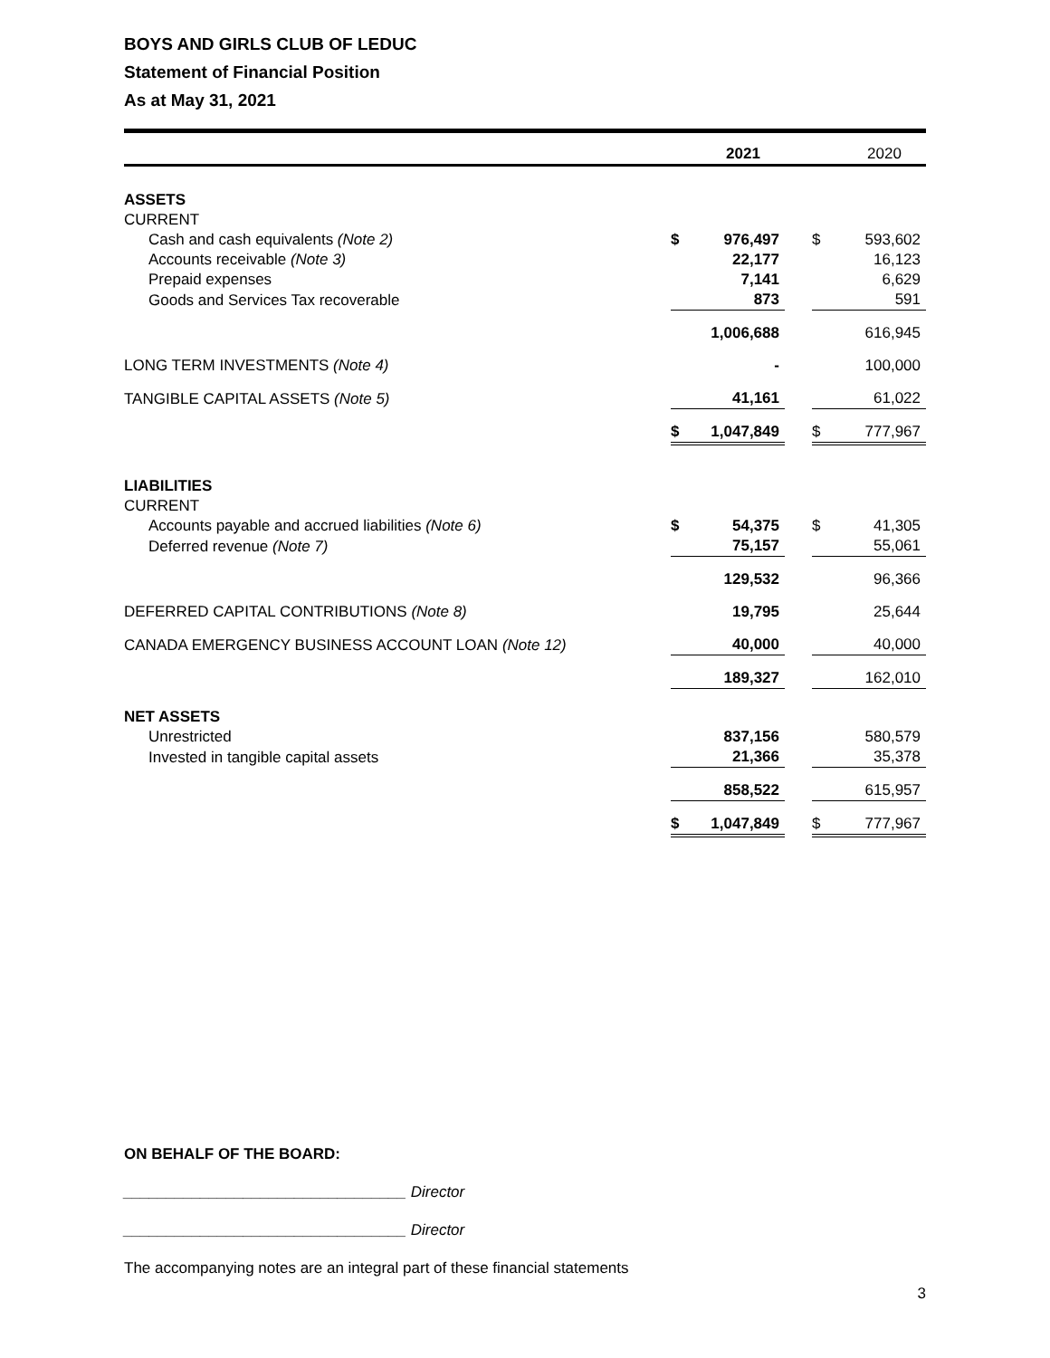BOYS AND GIRLS CLUB OF LEDUC
Statement of Financial Position
As at May 31, 2021
| | | 2021 | | | 2020 |
| --- | --- | --- | --- | --- | --- |
| ASSETS | | | | | |
| CURRENT | | | | | |
| Cash and cash equivalents (Note 2) | $ | 976,497 | | $ | 593,602 |
| Accounts receivable (Note 3) | | 22,177 | | | 16,123 |
| Prepaid expenses | | 7,141 | | | 6,629 |
| Goods and Services Tax recoverable | | 873 | | | 591 |
| | | 1,006,688 | | | 616,945 |
| LONG TERM INVESTMENTS (Note 4) | | - | | | 100,000 |
| TANGIBLE CAPITAL ASSETS (Note 5) | | 41,161 | | | 61,022 |
| | $ | 1,047,849 | | $ | 777,967 |
| LIABILITIES | | | | | |
| CURRENT | | | | | |
| Accounts payable and accrued liabilities (Note 6) | $ | 54,375 | | $ | 41,305 |
| Deferred revenue (Note 7) | | 75,157 | | | 55,061 |
| | | 129,532 | | | 96,366 |
| DEFERRED CAPITAL CONTRIBUTIONS (Note 8) | | 19,795 | | | 25,644 |
| CANADA EMERGENCY BUSINESS ACCOUNT LOAN (Note 12) | | 40,000 | | | 40,000 |
| | | 189,327 | | | 162,010 |
| NET ASSETS | | | | | |
| Unrestricted | | 837,156 | | | 580,579 |
| Invested in tangible capital assets | | 21,366 | | | 35,378 |
| | | 858,522 | | | 615,957 |
| | $ | 1,047,849 | | $ | 777,967 |
ON BEHALF OF THE BOARD:
_________________________________ Director
_________________________________ Director
The accompanying notes are an integral part of these financial statements
3